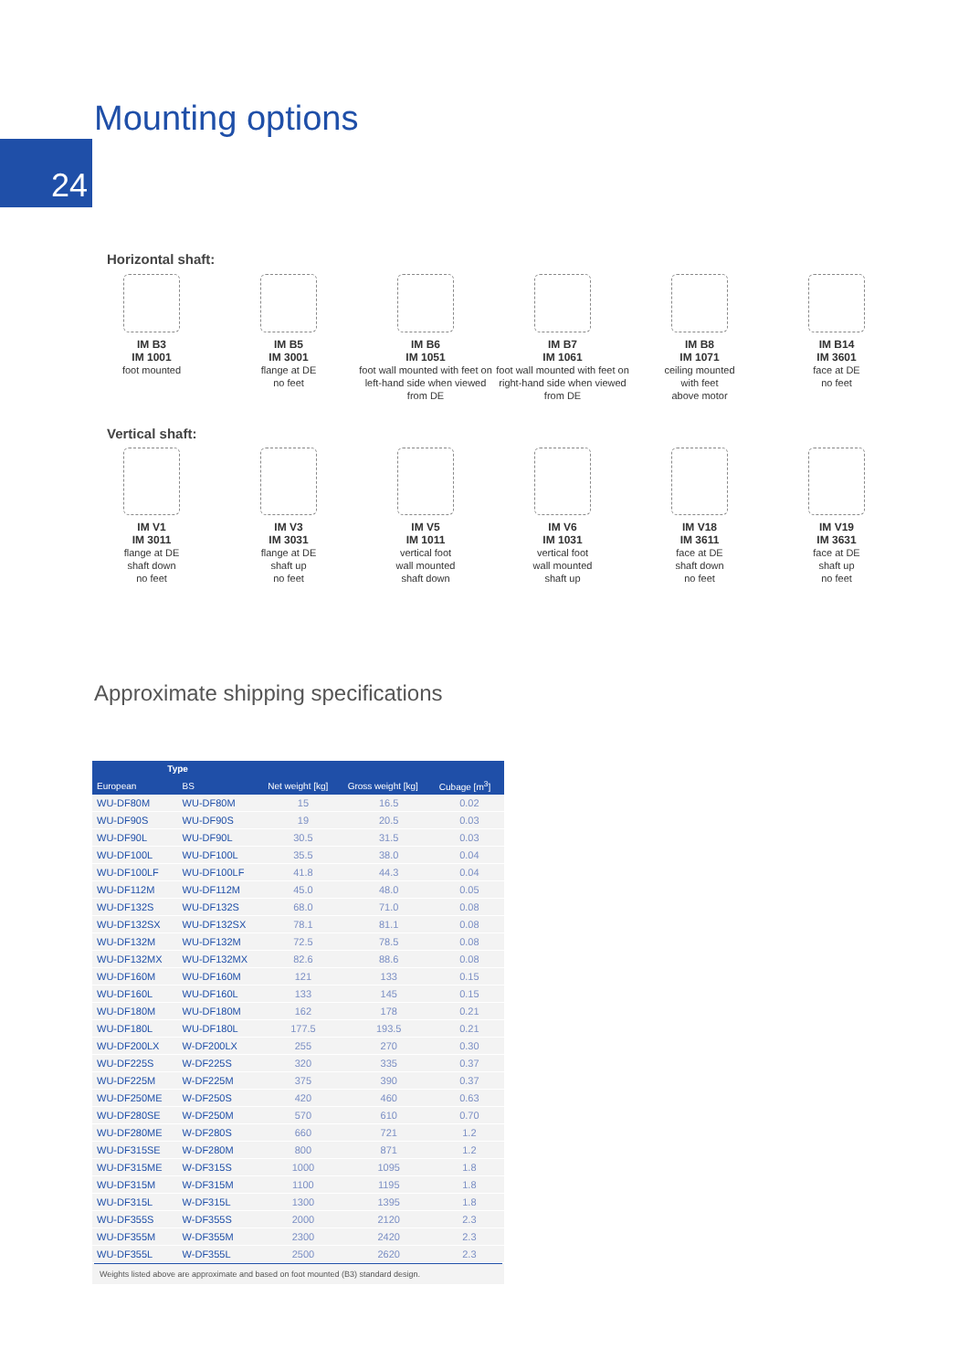Mounting options
24
Horizontal shaft:
IM B3
IM 1001
foot mounted
IM B5
IM 3001
flange at DE
no feet
IM B6
IM 1051
foot wall mounted with feet on left-hand side when viewed from DE
IM B7
IM 1061
foot wall mounted with feet on right-hand side when viewed from DE
IM B8
IM 1071
ceiling mounted
with feet
above motor
IM B14
IM 3601
face at DE
no feet
Vertical shaft:
IM V1
IM 3011
flange at DE
shaft down
no feet
IM V3
IM 3031
flange at DE
shaft up
no feet
IM V5
IM 1011
vertical foot
wall mounted
shaft down
IM V6
IM 1031
vertical foot
wall mounted
shaft up
IM V18
IM 3611
face at DE
shaft down
no feet
IM V19
IM 3631
face at DE
shaft up
no feet
Approximate shipping specifications
| Type | | | | |
| --- | --- | --- | --- | --- |
| European | BS | Net weight [kg] | Gross weight [kg] | Cubage [m<sup>3</sup>] |
| WU-DF80M | WU-DF80M | 15 | 16.5 | 0.02 |
| WU-DF90S | WU-DF90S | 19 | 20.5 | 0.03 |
| WU-DF90L | WU-DF90L | 30.5 | 31.5 | 0.03 |
| WU-DF100L | WU-DF100L | 35.5 | 38.0 | 0.04 |
| WU-DF100LF | WU-DF100LF | 41.8 | 44.3 | 0.04 |
| WU-DF112M | WU-DF112M | 45.0 | 48.0 | 0.05 |
| WU-DF132S | WU-DF132S | 68.0 | 71.0 | 0.08 |
| WU-DF132SX | WU-DF132SX | 78.1 | 81.1 | 0.08 |
| WU-DF132M | WU-DF132M | 72.5 | 78.5 | 0.08 |
| WU-DF132MX | WU-DF132MX | 82.6 | 88.6 | 0.08 |
| WU-DF160M | WU-DF160M | 121 | 133 | 0.15 |
| WU-DF160L | WU-DF160L | 133 | 145 | 0.15 |
| WU-DF180M | WU-DF180M | 162 | 178 | 0.21 |
| WU-DF180L | WU-DF180L | 177.5 | 193.5 | 0.21 |
| WU-DF200LX | W-DF200LX | 255 | 270 | 0.30 |
| WU-DF225S | W-DF225S | 320 | 335 | 0.37 |
| WU-DF225M | W-DF225M | 375 | 390 | 0.37 |
| WU-DF250ME | W-DF250S | 420 | 460 | 0.63 |
| WU-DF280SE | W-DF250M | 570 | 610 | 0.70 |
| WU-DF280ME | W-DF280S | 660 | 721 | 1.2 |
| WU-DF315SE | W-DF280M | 800 | 871 | 1.2 |
| WU-DF315ME | W-DF315S | 1000 | 1095 | 1.8 |
| WU-DF315M | W-DF315M | 1100 | 1195 | 1.8 |
| WU-DF315L | W-DF315L | 1300 | 1395 | 1.8 |
| WU-DF355S | W-DF355S | 2000 | 2120 | 2.3 |
| WU-DF355M | W-DF355M | 2300 | 2420 | 2.3 |
| WU-DF355L | W-DF355L | 2500 | 2620 | 2.3 |
Weights listed above are approximate and based on foot mounted (B3) standard design.